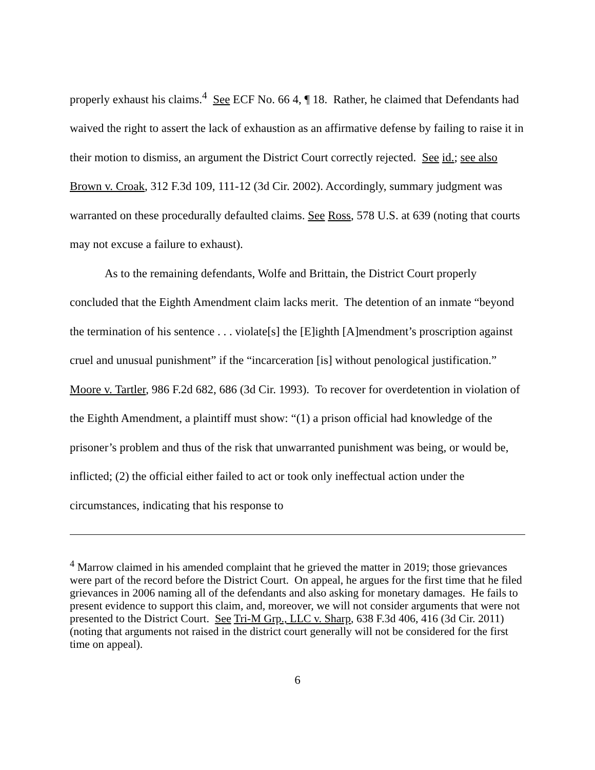properly exhaust his claims.<sup>4</sup> See ECF No. 66 4, ¶ 18. Rather, he claimed that Defendants had waived the right to assert the lack of exhaustion as an affirmative defense by failing to raise it in their motion to dismiss, an argument the District Court correctly rejected. See id.; see also Brown v. Croak, 312 F.3d 109, 111-12 (3d Cir. 2002). Accordingly, summary judgment was warranted on these procedurally defaulted claims. See Ross, 578 U.S. at 639 (noting that courts may not excuse a failure to exhaust).
As to the remaining defendants, Wolfe and Brittain, the District Court properly concluded that the Eighth Amendment claim lacks merit. The detention of an inmate “beyond the termination of his sentence . . . violate[s] the [E]ighth [A]mendment’s proscription against cruel and unusual punishment” if the “incarceration [is] without penological justification.” Moore v. Tartler, 986 F.2d 682, 686 (3d Cir. 1993). To recover for overdetention in violation of the Eighth Amendment, a plaintiff must show: “(1) a prison official had knowledge of the prisoner’s problem and thus of the risk that unwarranted punishment was being, or would be, inflicted; (2) the official either failed to act or took only ineffectual action under the circumstances, indicating that his response to
<sup>4</sup> Marrow claimed in his amended complaint that he grieved the matter in 2019; those grievances were part of the record before the District Court. On appeal, he argues for the first time that he filed grievances in 2006 naming all of the defendants and also asking for monetary damages. He fails to present evidence to support this claim, and, moreover, we will not consider arguments that were not presented to the District Court. See Tri-M Grp., LLC v. Sharp, 638 F.3d 406, 416 (3d Cir. 2011) (noting that arguments not raised in the district court generally will not be considered for the first time on appeal).
6